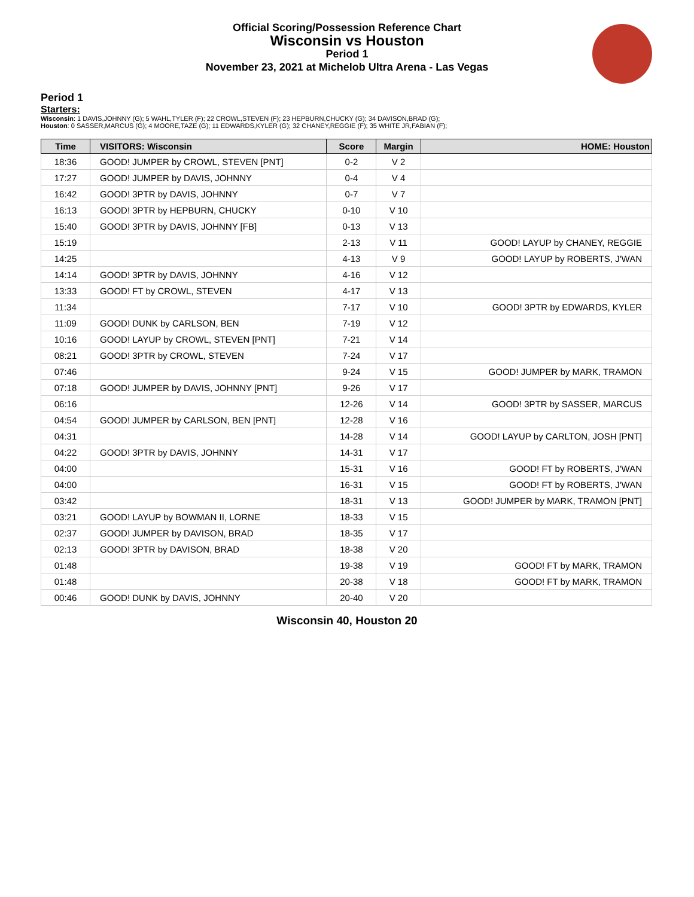Official Scoring/Possession Reference Chart
Wisconsin vs Houston
Period 1
November 23, 2021 at Michelob Ultra Arena - Las Vegas
Period 1
Starters:
Wisconsin: 1 DAVIS,JOHNNY (G); 5 WAHL,TYLER (F); 22 CROWL,STEVEN (F); 23 HEPBURN,CHUCKY (G); 34 DAVISON,BRAD (G);
Houston: 0 SASSER,MARCUS (G); 4 MOORE,TAZE (G); 11 EDWARDS,KYLER (G); 32 CHANEY,REGGIE (F); 35 WHITE JR,FABIAN (F);
| Time | VISITORS: Wisconsin | Score | Margin | HOME: Houston |
| --- | --- | --- | --- | --- |
| 18:36 | GOOD! JUMPER by CROWL, STEVEN [PNT] | 0-2 | V 2 | |
| 17:27 | GOOD! JUMPER by DAVIS, JOHNNY | 0-4 | V 4 | |
| 16:42 | GOOD! 3PTR by DAVIS, JOHNNY | 0-7 | V 7 | |
| 16:13 | GOOD! 3PTR by HEPBURN, CHUCKY | 0-10 | V 10 | |
| 15:40 | GOOD! 3PTR by DAVIS, JOHNNY [FB] | 0-13 | V 13 | |
| 15:19 | | 2-13 | V 11 | GOOD! LAYUP by CHANEY, REGGIE |
| 14:25 | | 4-13 | V 9 | GOOD! LAYUP by ROBERTS, J'WAN |
| 14:14 | GOOD! 3PTR by DAVIS, JOHNNY | 4-16 | V 12 | |
| 13:33 | GOOD! FT by CROWL, STEVEN | 4-17 | V 13 | |
| 11:34 | | 7-17 | V 10 | GOOD! 3PTR by EDWARDS, KYLER |
| 11:09 | GOOD! DUNK by CARLSON, BEN | 7-19 | V 12 | |
| 10:16 | GOOD! LAYUP by CROWL, STEVEN [PNT] | 7-21 | V 14 | |
| 08:21 | GOOD! 3PTR by CROWL, STEVEN | 7-24 | V 17 | |
| 07:46 | | 9-24 | V 15 | GOOD! JUMPER by MARK, TRAMON |
| 07:18 | GOOD! JUMPER by DAVIS, JOHNNY [PNT] | 9-26 | V 17 | |
| 06:16 | | 12-26 | V 14 | GOOD! 3PTR by SASSER, MARCUS |
| 04:54 | GOOD! JUMPER by CARLSON, BEN [PNT] | 12-28 | V 16 | |
| 04:31 | | 14-28 | V 14 | GOOD! LAYUP by CARLTON, JOSH [PNT] |
| 04:22 | GOOD! 3PTR by DAVIS, JOHNNY | 14-31 | V 17 | |
| 04:00 | | 15-31 | V 16 | GOOD! FT by ROBERTS, J'WAN |
| 04:00 | | 16-31 | V 15 | GOOD! FT by ROBERTS, J'WAN |
| 03:42 | | 18-31 | V 13 | GOOD! JUMPER by MARK, TRAMON [PNT] |
| 03:21 | GOOD! LAYUP by BOWMAN II, LORNE | 18-33 | V 15 | |
| 02:37 | GOOD! JUMPER by DAVISON, BRAD | 18-35 | V 17 | |
| 02:13 | GOOD! 3PTR by DAVISON, BRAD | 18-38 | V 20 | |
| 01:48 | | 19-38 | V 19 | GOOD! FT by MARK, TRAMON |
| 01:48 | | 20-38 | V 18 | GOOD! FT by MARK, TRAMON |
| 00:46 | GOOD! DUNK by DAVIS, JOHNNY | 20-40 | V 20 | |
Wisconsin 40, Houston 20